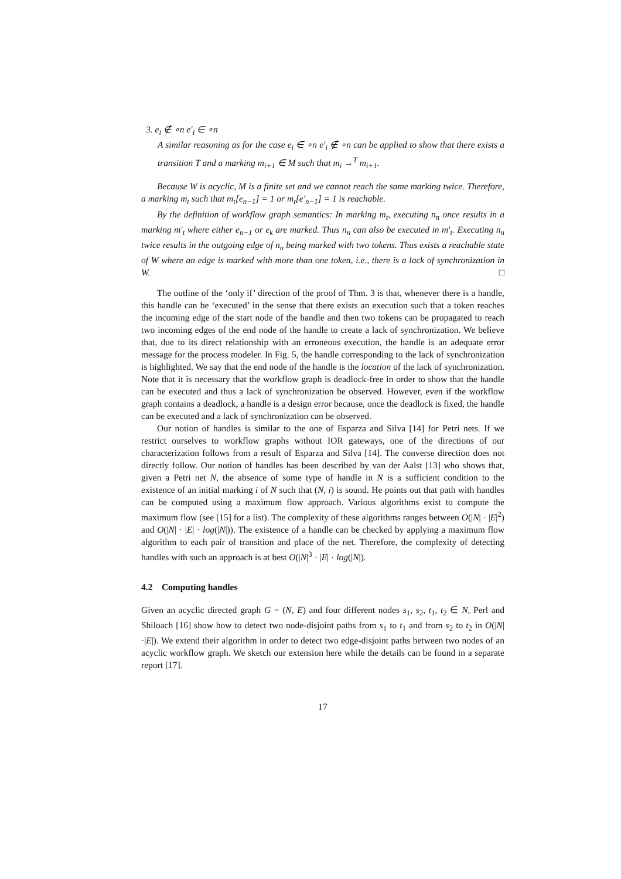3. e<sub>i</sub> ∉ ∘n e′<sub>i</sub> ∈ ∘n
A similar reasoning as for the case e<sub>i</sub> ∈ ∘n e′<sub>i</sub> ∉ ∘n can be applied to show that there exists a transition T and a marking m<sub>i+1</sub> ∈ M such that m<sub>i</sub> →<sup>T</sup> m<sub>i+1</sub>.
Because W is acyclic, M is a finite set and we cannot reach the same marking twice. Therefore, a marking m<sub>t</sub> such that m<sub>t</sub>[e<sub>n−1</sub>] = 1 or m<sub>t</sub>[e′<sub>n−1</sub>] = 1 is reachable.
By the definition of workflow graph semantics: In marking m<sub>t</sub>, executing n<sub>n</sub> once results in a marking m′<sub>t</sub> where either e<sub>n−1</sub> or e<sub>k</sub> are marked. Thus n<sub>n</sub> can also be executed in m′<sub>t</sub>. Executing n<sub>n</sub> twice results in the outgoing edge of n<sub>n</sub> being marked with two tokens. Thus exists a reachable state of W where an edge is marked with more than one token, i.e., there is a lack of synchronization in W. □
The outline of the ‘only if’ direction of the proof of Thm. 3 is that, whenever there is a handle, this handle can be ‘executed’ in the sense that there exists an execution such that a token reaches the incoming edge of the start node of the handle and then two tokens can be propagated to reach two incoming edges of the end node of the handle to create a lack of synchronization. We believe that, due to its direct relationship with an erroneous execution, the handle is an adequate error message for the process modeler. In Fig. 5, the handle corresponding to the lack of synchronization is highlighted. We say that the end node of the handle is the location of the lack of synchronization. Note that it is necessary that the workflow graph is deadlock-free in order to show that the handle can be executed and thus a lack of synchronization be observed. However, even if the workflow graph contains a deadlock, a handle is a design error because, once the deadlock is fixed, the handle can be executed and a lack of synchronization can be observed.
Our notion of handles is similar to the one of Esparza and Silva [14] for Petri nets. If we restrict ourselves to workflow graphs without IOR gateways, one of the directions of our characterization follows from a result of Esparza and Silva [14]. The converse direction does not directly follow. Our notion of handles has been described by van der Aalst [13] who shows that, given a Petri net N, the absence of some type of handle in N is a sufficient condition to the existence of an initial marking i of N such that (N, i) is sound. He points out that path with handles can be computed using a maximum flow approach. Various algorithms exist to compute the maximum flow (see [15] for a list). The complexity of these algorithms ranges between O(|N| · |E|<sup>2</sup>) and O(|N| · |E| · log(|N|)). The existence of a handle can be checked by applying a maximum flow algorithm to each pair of transition and place of the net. Therefore, the complexity of detecting handles with such an approach is at best O(|N|<sup>3</sup> · |E| · log(|N|).
4.2 Computing handles
Given an acyclic directed graph G = (N, E) and four different nodes s<sub>1</sub>, s<sub>2</sub>, t<sub>1</sub>, t<sub>2</sub> ∈ N, Perl and Shiloach [16] show how to detect two node-disjoint paths from s<sub>1</sub> to t<sub>1</sub> and from s<sub>2</sub> to t<sub>2</sub> in O(|N|·|E|). We extend their algorithm in order to detect two edge-disjoint paths between two nodes of an acyclic workflow graph. We sketch our extension here while the details can be found in a separate report [17].
17